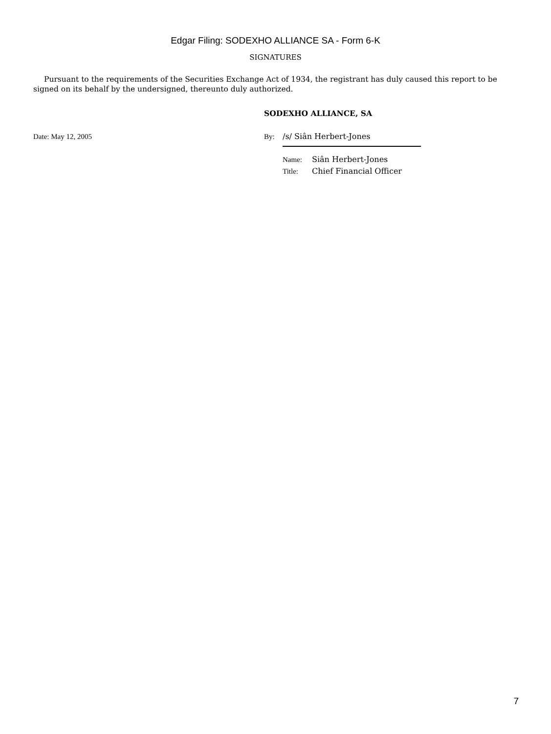Edgar Filing: SODEXHO ALLIANCE SA - Form 6-K
SIGNATURES
Pursuant to the requirements of the Securities Exchange Act of 1934, the registrant has duly caused this report to be signed on its behalf by the undersigned, thereunto duly authorized.
SODEXHO ALLIANCE, SA
Date: May 12, 2005 By: /s/ Siân Herbert-Jones
Name: Siân Herbert-Jones
Title: Chief Financial Officer
7